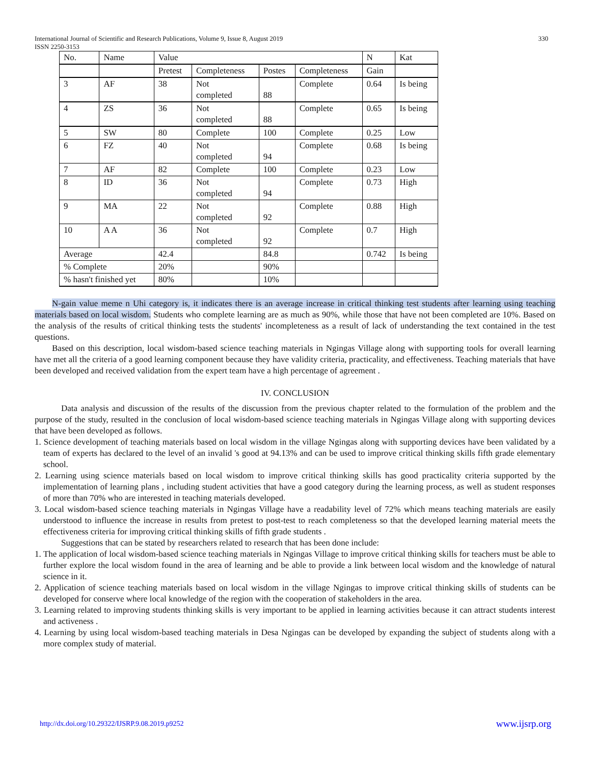International Journal of Scientific and Research Publications, Volume 9, Issue 8, August 2019
ISSN 2250-3153 330
| No. | Name | Value | | | | N | Kat |
| | | Pretest | Completeness | Postes | Completeness | Gain | |
| 3 | AF | 38 | Not completed | 88 | Complete | 0.64 | Is being |
| 4 | ZS | 36 | Not completed | 88 | Complete | 0.65 | Is being |
| 5 | SW | 80 | Complete | 100 | Complete | 0.25 | Low |
| 6 | FZ | 40 | Not completed | 94 | Complete | 0.68 | Is being |
| 7 | AF | 82 | Complete | 100 | Complete | 0.23 | Low |
| 8 | ID | 36 | Not completed | 94 | Complete | 0.73 | High |
| 9 | MA | 22 | Not completed | 92 | Complete | 0.88 | High |
| 10 | A A | 36 | Not completed | 92 | Complete | 0.7 | High |
| Average | | 42.4 | | 84.8 | | 0.742 | Is being |
| % Complete | | 20% | | 90% | | | |
| % hasn't finished yet | | 80% | | 10% | | | |
N-gain value meme n Uhi category is, it indicates there is an average increase in critical thinking test students after learning using teaching materials based on local wisdom. Students who complete learning are as much as 90%, while those that have not been completed are 10%. Based on the analysis of the results of critical thinking tests the students' incompleteness as a result of lack of understanding the text contained in the test questions.
Based on this description, local wisdom-based science teaching materials in Ngingas Village along with supporting tools for overall learning have met all the criteria of a good learning component because they have validity criteria, practicality, and effectiveness. Teaching materials that have been developed and received validation from the expert team have a high percentage of agreement .
IV. CONCLUSION
Data analysis and discussion of the results of the discussion from the previous chapter related to the formulation of the problem and the purpose of the study, resulted in the conclusion of local wisdom-based science teaching materials in Ngingas Village along with supporting devices that have been developed as follows.
1. Science development of teaching materials based on local wisdom in the village Ngingas along with supporting devices have been validated by a team of experts has declared to the level of an invalid 's good at 94.13% and can be used to improve critical thinking skills fifth grade elementary school.
2. Learning using science materials based on local wisdom to improve critical thinking skills has good practicality criteria supported by the implementation of learning plans , including student activities that have a good category during the learning process, as well as student responses of more than 70% who are interested in teaching materials developed.
3. Local wisdom-based science teaching materials in Ngingas Village have a readability level of 72% which means teaching materials are easily understood to influence the increase in results from pretest to post-test to reach completeness so that the developed learning material meets the effectiveness criteria for improving critical thinking skills of fifth grade students .
Suggestions that can be stated by researchers related to research that has been done include:
1. The application of local wisdom-based science teaching materials in Ngingas Village to improve critical thinking skills for teachers must be able to further explore the local wisdom found in the area of learning and be able to provide a link between local wisdom and the knowledge of natural science in it.
2. Application of science teaching materials based on local wisdom in the village Ngingas to improve critical thinking skills of students can be developed for conserve where local knowledge of the region with the cooperation of stakeholders in the area.
3. Learning related to improving students thinking skills is very important to be applied in learning activities because it can attract students interest and activeness .
4. Learning by using local wisdom-based teaching materials in Desa Ngingas can be developed by expanding the subject of students along with a more complex study of material.
http://dx.doi.org/10.29322/IJSRP.9.08.2019.p9252 www.ijsrp.org